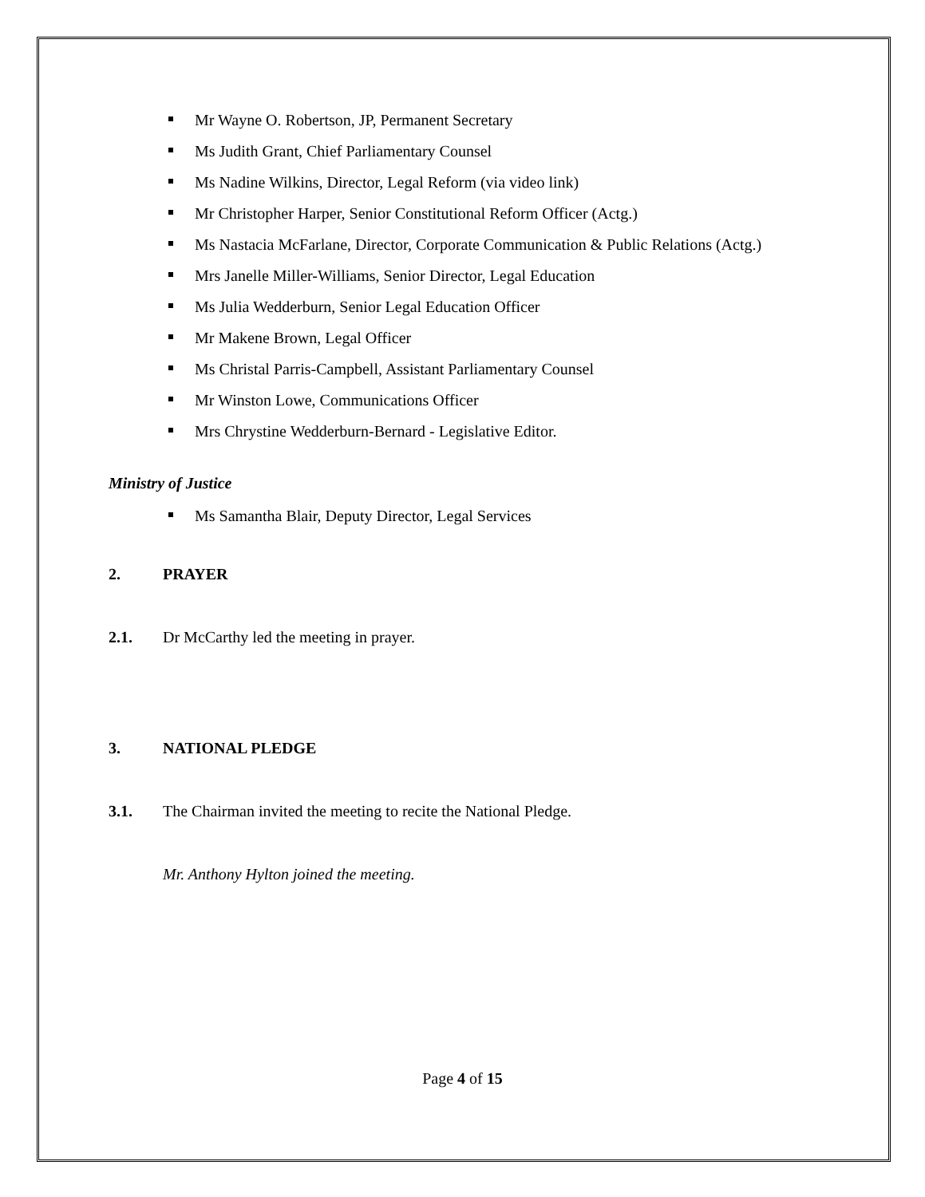Mr Wayne O. Robertson, JP, Permanent Secretary
Ms Judith Grant, Chief Parliamentary Counsel
Ms Nadine Wilkins, Director, Legal Reform (via video link)
Mr Christopher Harper, Senior Constitutional Reform Officer (Actg.)
Ms Nastacia McFarlane, Director, Corporate Communication & Public Relations (Actg.)
Mrs Janelle Miller-Williams, Senior Director, Legal Education
Ms Julia Wedderburn, Senior Legal Education Officer
Mr Makene Brown, Legal Officer
Ms Christal Parris-Campbell, Assistant Parliamentary Counsel
Mr Winston Lowe, Communications Officer
Mrs Chrystine Wedderburn-Bernard - Legislative Editor.
Ministry of Justice
Ms Samantha Blair, Deputy Director, Legal Services
2. PRAYER
2.1. Dr McCarthy led the meeting in prayer.
3. NATIONAL PLEDGE
3.1. The Chairman invited the meeting to recite the National Pledge.
Mr. Anthony Hylton joined the meeting.
Page 4 of 15